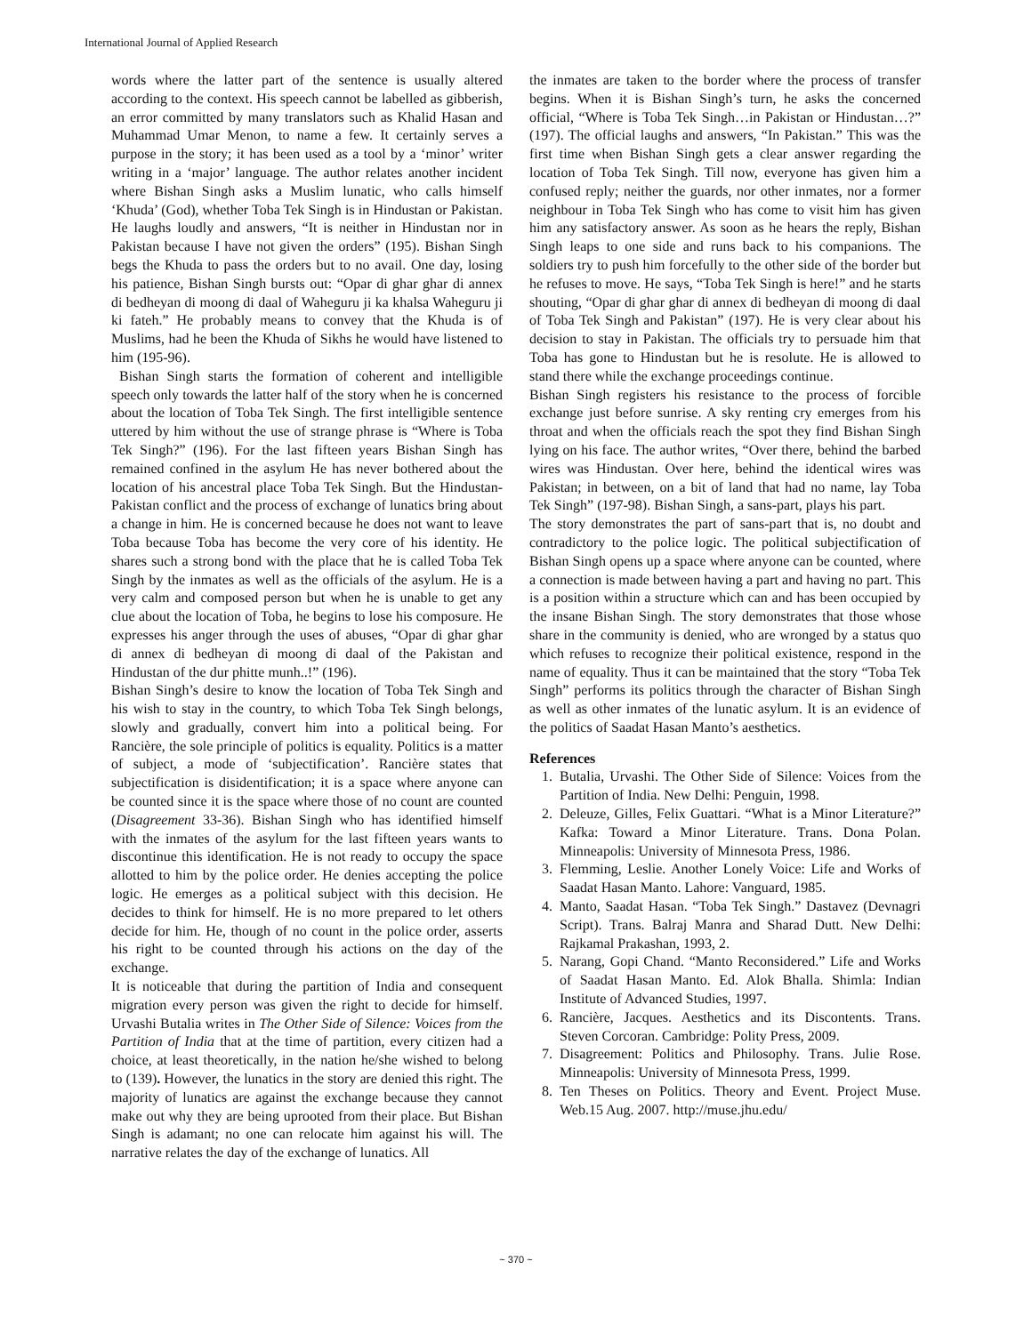International Journal of Applied Research
words where the latter part of the sentence is usually altered according to the context. His speech cannot be labelled as gibberish, an error committed by many translators such as Khalid Hasan and Muhammad Umar Menon, to name a few. It certainly serves a purpose in the story; it has been used as a tool by a ‘minor’ writer writing in a ‘major’ language. The author relates another incident where Bishan Singh asks a Muslim lunatic, who calls himself ‘Khuda’ (God), whether Toba Tek Singh is in Hindustan or Pakistan. He laughs loudly and answers, “It is neither in Hindustan nor in Pakistan because I have not given the orders” (195). Bishan Singh begs the Khuda to pass the orders but to no avail. One day, losing his patience, Bishan Singh bursts out: “Opar di ghar ghar di annex di bedheyan di moong di daal of Waheguru ji ka khalsa Waheguru ji ki fateh.” He probably means to convey that the Khuda is of Muslims, had he been the Khuda of Sikhs he would have listened to him (195-96).
Bishan Singh starts the formation of coherent and intelligible speech only towards the latter half of the story when he is concerned about the location of Toba Tek Singh. The first intelligible sentence uttered by him without the use of strange phrase is “Where is Toba Tek Singh?” (196). For the last fifteen years Bishan Singh has remained confined in the asylum He has never bothered about the location of his ancestral place Toba Tek Singh. But the Hindustan-Pakistan conflict and the process of exchange of lunatics bring about a change in him. He is concerned because he does not want to leave Toba because Toba has become the very core of his identity. He shares such a strong bond with the place that he is called Toba Tek Singh by the inmates as well as the officials of the asylum. He is a very calm and composed person but when he is unable to get any clue about the location of Toba, he begins to lose his composure. He expresses his anger through the uses of abuses, “Opar di ghar ghar di annex di bedheyan di moong di daal of the Pakistan and Hindustan of the dur phitte munh..!” (196).
Bishan Singh’s desire to know the location of Toba Tek Singh and his wish to stay in the country, to which Toba Tek Singh belongs, slowly and gradually, convert him into a political being. For Rancière, the sole principle of politics is equality. Politics is a matter of subject, a mode of ‘subjectification’. Rancière states that subjectification is disidentification; it is a space where anyone can be counted since it is the space where those of no count are counted (Disagreement 33-36). Bishan Singh who has identified himself with the inmates of the asylum for the last fifteen years wants to discontinue this identification. He is not ready to occupy the space allotted to him by the police order. He denies accepting the police logic. He emerges as a political subject with this decision. He decides to think for himself. He is no more prepared to let others decide for him. He, though of no count in the police order, asserts his right to be counted through his actions on the day of the exchange.
It is noticeable that during the partition of India and consequent migration every person was given the right to decide for himself. Urvashi Butalia writes in The Other Side of Silence: Voices from the Partition of India that at the time of partition, every citizen had a choice, at least theoretically, in the nation he/she wished to belong to (139). However, the lunatics in the story are denied this right. The majority of lunatics are against the exchange because they cannot make out why they are being uprooted from their place. But Bishan Singh is adamant; no one can relocate him against his will. The narrative relates the day of the exchange of lunatics. All
the inmates are taken to the border where the process of transfer begins. When it is Bishan Singh’s turn, he asks the concerned official, “Where is Toba Tek Singh…in Pakistan or Hindustan…?” (197). The official laughs and answers, “In Pakistan.” This was the first time when Bishan Singh gets a clear answer regarding the location of Toba Tek Singh. Till now, everyone has given him a confused reply; neither the guards, nor other inmates, nor a former neighbour in Toba Tek Singh who has come to visit him has given him any satisfactory answer. As soon as he hears the reply, Bishan Singh leaps to one side and runs back to his companions. The soldiers try to push him forcefully to the other side of the border but he refuses to move. He says, “Toba Tek Singh is here!” and he starts shouting, “Opar di ghar ghar di annex di bedheyan di moong di daal of Toba Tek Singh and Pakistan” (197). He is very clear about his decision to stay in Pakistan. The officials try to persuade him that Toba has gone to Hindustan but he is resolute. He is allowed to stand there while the exchange proceedings continue.
Bishan Singh registers his resistance to the process of forcible exchange just before sunrise. A sky renting cry emerges from his throat and when the officials reach the spot they find Bishan Singh lying on his face. The author writes, “Over there, behind the barbed wires was Hindustan. Over here, behind the identical wires was Pakistan; in between, on a bit of land that had no name, lay Toba Tek Singh” (197-98). Bishan Singh, a sans-part, plays his part.
The story demonstrates the part of sans-part that is, no doubt and contradictory to the police logic. The political subjectification of Bishan Singh opens up a space where anyone can be counted, where a connection is made between having a part and having no part. This is a position within a structure which can and has been occupied by the insane Bishan Singh. The story demonstrates that those whose share in the community is denied, who are wronged by a status quo which refuses to recognize their political existence, respond in the name of equality. Thus it can be maintained that the story “Toba Tek Singh” performs its politics through the character of Bishan Singh as well as other inmates of the lunatic asylum. It is an evidence of the politics of Saadat Hasan Manto’s aesthetics.
References
1. Butalia, Urvashi. The Other Side of Silence: Voices from the Partition of India. New Delhi: Penguin, 1998.
2. Deleuze, Gilles, Felix Guattari. “What is a Minor Literature?” Kafka: Toward a Minor Literature. Trans. Dona Polan. Minneapolis: University of Minnesota Press, 1986.
3. Flemming, Leslie. Another Lonely Voice: Life and Works of Saadat Hasan Manto. Lahore: Vanguard, 1985.
4. Manto, Saadat Hasan. “Toba Tek Singh.” Dastavez (Devnagri Script). Trans. Balraj Manra and Sharad Dutt. New Delhi: Rajkamal Prakashan, 1993, 2.
5. Narang, Gopi Chand. “Manto Reconsidered.” Life and Works of Saadat Hasan Manto. Ed. Alok Bhalla. Shimla: Indian Institute of Advanced Studies, 1997.
6. Rancière, Jacques. Aesthetics and its Discontents. Trans. Steven Corcoran. Cambridge: Polity Press, 2009.
7. Disagreement: Politics and Philosophy. Trans. Julie Rose. Minneapolis: University of Minnesota Press, 1999.
8. Ten Theses on Politics. Theory and Event. Project Muse. Web.15 Aug. 2007. http://muse.jhu.edu/
~ 370 ~